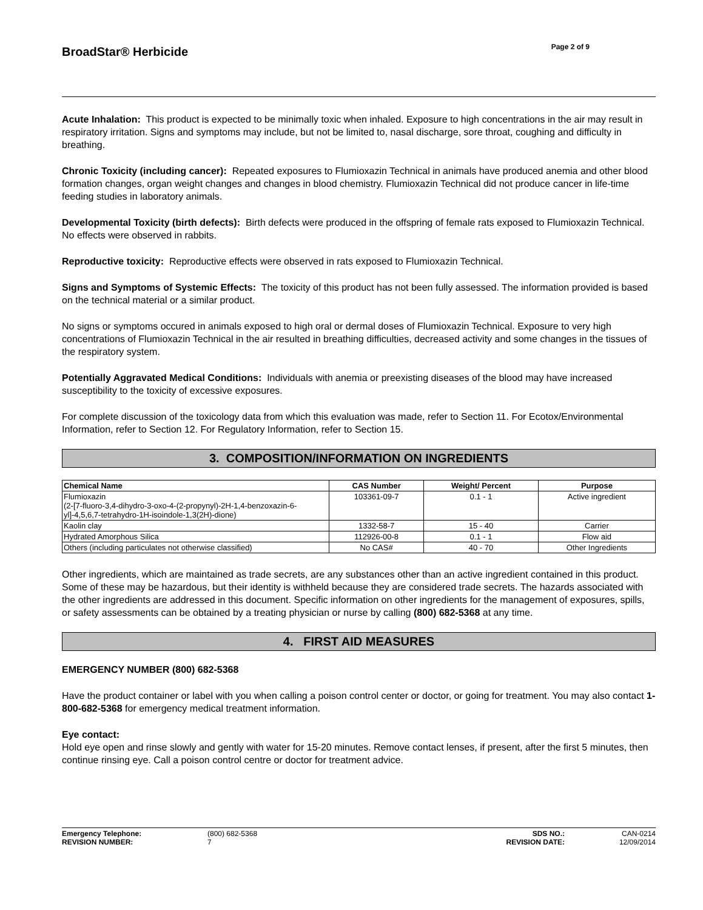BroadStar® Herbicide
Page 2 of 9
Acute Inhalation: This product is expected to be minimally toxic when inhaled. Exposure to high concentrations in the air may result in respiratory irritation. Signs and symptoms may include, but not be limited to, nasal discharge, sore throat, coughing and difficulty in breathing.
Chronic Toxicity (including cancer): Repeated exposures to Flumioxazin Technical in animals have produced anemia and other blood formation changes, organ weight changes and changes in blood chemistry. Flumioxazin Technical did not produce cancer in life-time feeding studies in laboratory animals.
Developmental Toxicity (birth defects): Birth defects were produced in the offspring of female rats exposed to Flumioxazin Technical. No effects were observed in rabbits.
Reproductive toxicity: Reproductive effects were observed in rats exposed to Flumioxazin Technical.
Signs and Symptoms of Systemic Effects: The toxicity of this product has not been fully assessed. The information provided is based on the technical material or a similar product.
No signs or symptoms occured in animals exposed to high oral or dermal doses of Flumioxazin Technical. Exposure to very high concentrations of Flumioxazin Technical in the air resulted in breathing difficulties, decreased activity and some changes in the tissues of the respiratory system.
Potentially Aggravated Medical Conditions: Individuals with anemia or preexisting diseases of the blood may have increased susceptibility to the toxicity of excessive exposures.
For complete discussion of the toxicology data from which this evaluation was made, refer to Section 11. For Ecotox/Environmental Information, refer to Section 12. For Regulatory Information, refer to Section 15.
3. COMPOSITION/INFORMATION ON INGREDIENTS
| Chemical Name | CAS Number | Weight/ Percent | Purpose |
| --- | --- | --- | --- |
| Flumioxazin (2-[7-fluoro-3,4-dihydro-3-oxo-4-(2-propynyl)-2H-1,4-benzoxazin-6-yl]-4,5,6,7-tetrahydro-1H-isoindole-1,3(2H)-dione) | 103361-09-7 | 0.1 - 1 | Active ingredient |
| Kaolin clay | 1332-58-7 | 15 - 40 | Carrier |
| Hydrated Amorphous Silica | 112926-00-8 | 0.1 - 1 | Flow aid |
| Others (including particulates not otherwise classified) | No CAS# | 40 - 70 | Other Ingredients |
Other ingredients, which are maintained as trade secrets, are any substances other than an active ingredient contained in this product. Some of these may be hazardous, but their identity is withheld because they are considered trade secrets. The hazards associated with the other ingredients are addressed in this document. Specific information on other ingredients for the management of exposures, spills, or safety assessments can be obtained by a treating physician or nurse by calling (800) 682-5368 at any time.
4. FIRST AID MEASURES
EMERGENCY NUMBER (800) 682-5368
Have the product container or label with you when calling a poison control center or doctor, or going for treatment. You may also contact 1-800-682-5368 for emergency medical treatment information.
Eye contact:
Hold eye open and rinse slowly and gently with water for 15-20 minutes. Remove contact lenses, if present, after the first 5 minutes, then continue rinsing eye. Call a poison control centre or doctor for treatment advice.
| Emergency Telephone: | (800) 682-5368 | SDS NO.: | CAN-0214 |
| REVISION NUMBER: | 7 | REVISION DATE: | 12/09/2014 |